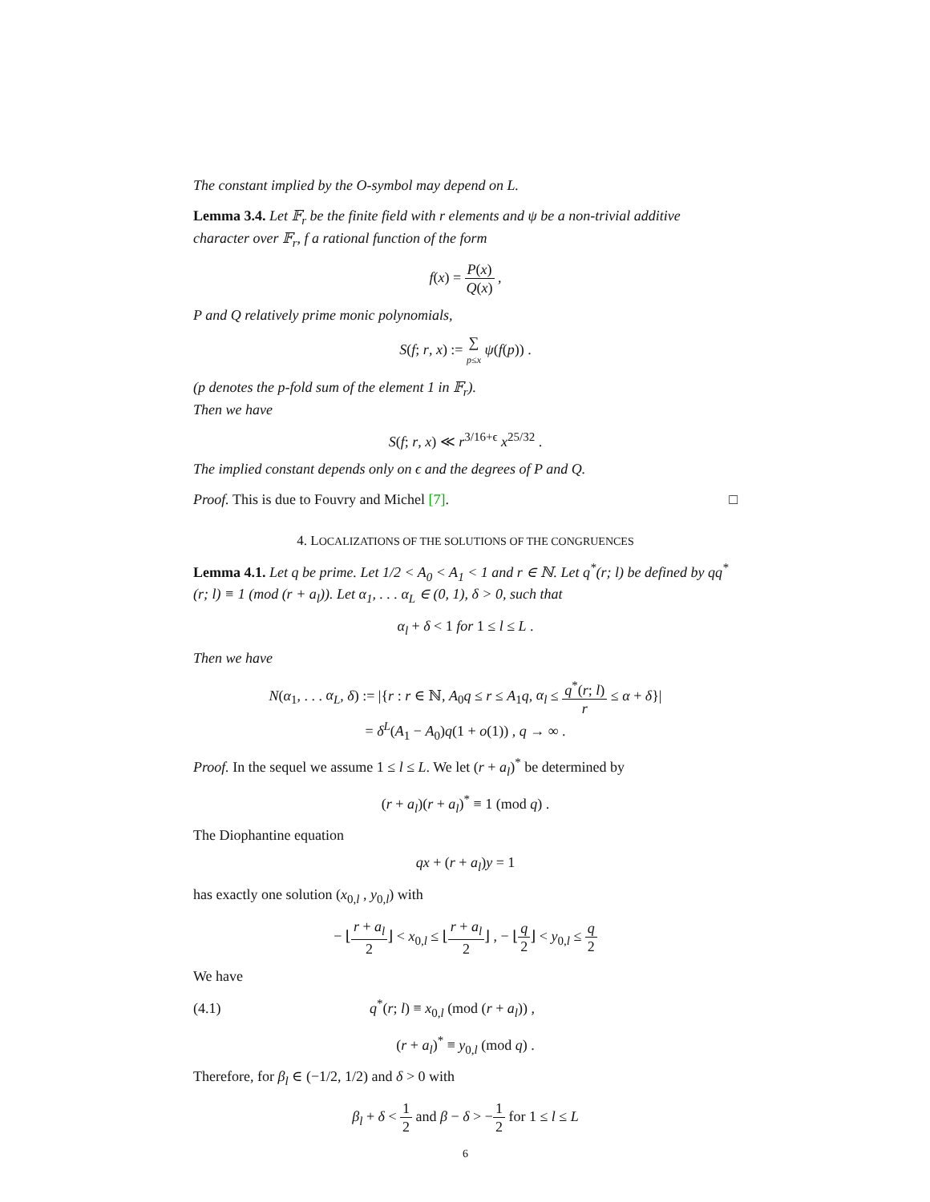The constant implied by the O-symbol may depend on L.
Lemma 3.4. Let 𝔽<sub>r</sub> be the finite field with r elements and ψ be a non-trivial additive character over 𝔽<sub>r</sub>, f a rational function of the form
f(x) = P(x) Q(x) ,
P and Q relatively prime monic polynomials,
S(f; r, x) := ∑ p≤x ψ(f(p)) .
(p denotes the p-fold sum of the element 1 in 𝔽<sub>r</sub>).
Then we have
S(f; r, x) ≪ r<sup>3/16+ϵ</sup> x<sup>25/32</sup> .
The implied constant depends only on ϵ and the degrees of P and Q.
Proof. This is due to Fouvry and Michel [7]. □
4. LOCALIZATIONS OF THE SOLUTIONS OF THE CONGRUENCES
Lemma 4.1. Let q be prime. Let 1/2 < A<sub>0</sub> < A<sub>1</sub> < 1 and r ∈ ℕ. Let q<sup>*</sup>(r; l) be defined by qq<sup>*</sup>(r; l) ≡ 1 (mod (r + a<sub>l</sub>)). Let α<sub>1</sub>, . . . α<sub>L</sub> ∈ (0, 1), δ > 0, such that
α<sub>l</sub> + δ < 1 for 1 ≤ l ≤ L .
Then we have
N(α<sub>1</sub>, . . . α<sub>L</sub>, δ) := |{r : r ∈ ℕ, A<sub>0</sub>q ≤ r ≤ A<sub>1</sub>q, α<sub>l</sub> ≤ q<sup>*</sup>(r; l) r ≤ α + δ}|
= δ<sup>L</sup>(A<sub>1</sub> − A<sub>0</sub>)q(1 + o(1)) , q → ∞ .
Proof. In the sequel we assume 1 ≤ l ≤ L. We let (r + a<sub>l</sub>)<sup>*</sup> be determined by
(r + a<sub>l</sub>)(r + a<sub>l</sub>)<sup>*</sup> ≡ 1 (mod q) .
The Diophantine equation
qx + (r + a<sub>l</sub>)y = 1
has exactly one solution (x<sub>0,l</sub> , y<sub>0,l</sub>) with
− ⌊r + a<sub>l</sub> 2⌋ < x<sub>0,l</sub> ≤ ⌊r + a<sub>l</sub> 2⌋ , − ⌊q 2⌋ < y<sub>0,l</sub> ≤ q 2
We have
(4.1) q<sup>*</sup>(r; l) ≡ x<sub>0,l</sub> (mod (r + a<sub>l</sub>)) ,
(r + a<sub>l</sub>)<sup>*</sup> ≡ y<sub>0,l</sub> (mod q) .
Therefore, for β<sub>l</sub> ∈ (−1/2, 1/2) and δ > 0 with
β<sub>l</sub> + δ < 1 2 and β − δ > −1 2 for 1 ≤ l ≤ L
6